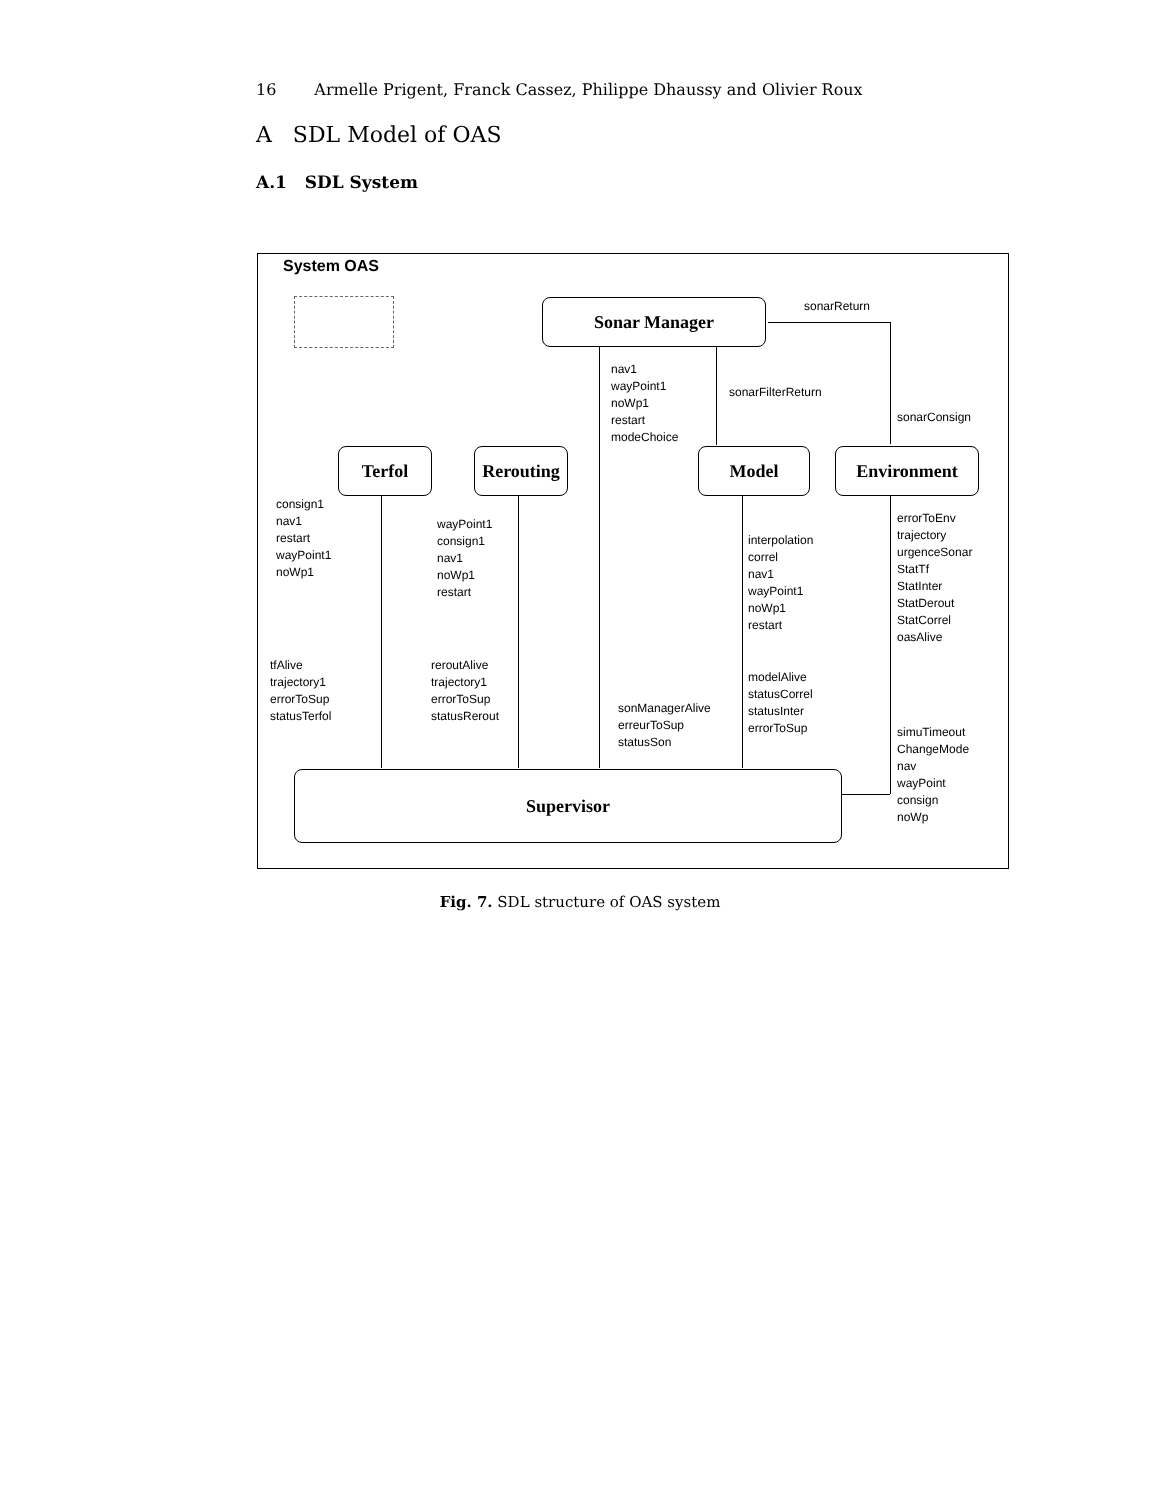16 Armelle Prigent, Franck Cassez, Philippe Dhaussy and Olivier Roux
A SDL Model of OAS
A.1 SDL System
System OAS
Sonar Manager
Terfol
Rerouting
Model Environment
Supervisor
sonarReturn
nav1
wayPoint1
noWp1
restart
modeChoice
sonarFilterReturn
sonarConsign
consign1
nav1
restart
wayPoint1
noWp1
wayPoint1
consign1
nav1
noWp1
restart
interpolation
correl
nav1
wayPoint1
noWp1
restart
errorToEnv
trajectory
urgenceSonar
StatTf
StatInter
StatDerout
StatCorrel
oasAlive
tfAlive
trajectory1
errorToSup
statusTerfol
reroutAlive
trajectory1
errorToSup
statusRerout
sonManagerAlive
erreurToSup
statusSon
modelAlive
statusCorrel
statusInter
errorToSup
simuTimeout
ChangeMode
nav
wayPoint
consign
noWp
Fig. 7. SDL structure of OAS system